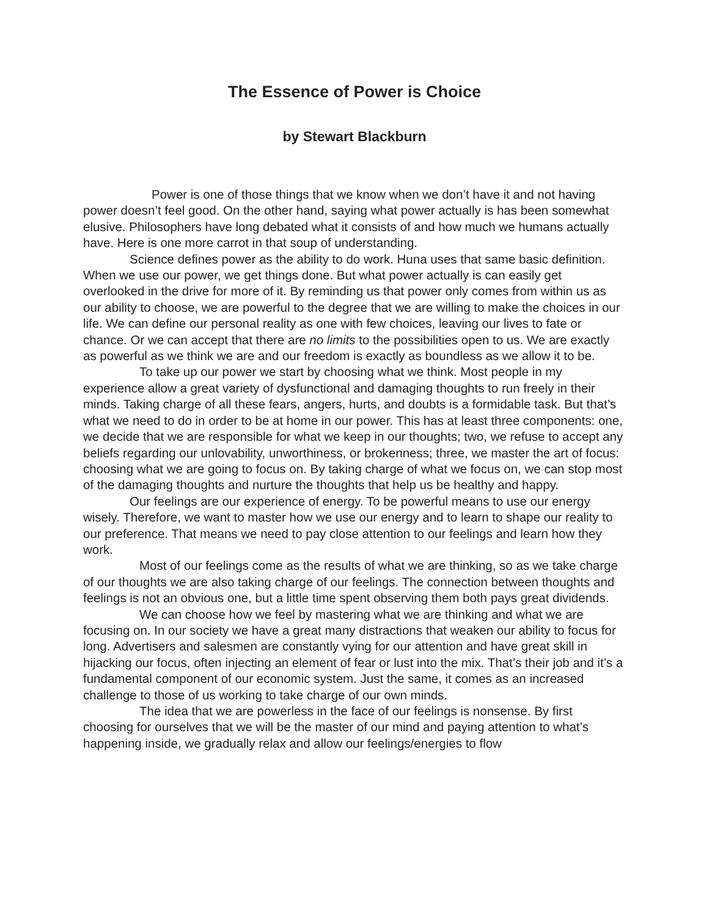The Essence of Power is Choice
by Stewart Blackburn
Power is one of those things that we know when we don’t have it and not having power doesn’t feel good. On the other hand, saying what power actually is has been somewhat elusive. Philosophers have long debated what it consists of and how much we humans actually have. Here is one more carrot in that soup of understanding.
Science defines power as the ability to do work. Huna uses that same basic definition. When we use our power, we get things done. But what power actually is can easily get overlooked in the drive for more of it. By reminding us that power only comes from within us as our ability to choose, we are powerful to the degree that we are willing to make the choices in our life. We can define our personal reality as one with few choices, leaving our lives to fate or chance. Or we can accept that there are no limits to the possibilities open to us. We are exactly as powerful as we think we are and our freedom is exactly as boundless as we allow it to be.
To take up our power we start by choosing what we think. Most people in my experience allow a great variety of dysfunctional and damaging thoughts to run freely in their minds. Taking charge of all these fears, angers, hurts, and doubts is a formidable task. But that’s what we need to do in order to be at home in our power. This has at least three components: one, we decide that we are responsible for what we keep in our thoughts; two, we refuse to accept any beliefs regarding our unlovability, unworthiness, or brokenness; three, we master the art of focus: choosing what we are going to focus on. By taking charge of what we focus on, we can stop most of the damaging thoughts and nurture the thoughts that help us be healthy and happy.
Our feelings are our experience of energy. To be powerful means to use our energy wisely. Therefore, we want to master how we use our energy and to learn to shape our reality to our preference. That means we need to pay close attention to our feelings and learn how they work.
Most of our feelings come as the results of what we are thinking, so as we take charge of our thoughts we are also taking charge of our feelings. The connection between thoughts and feelings is not an obvious one, but a little time spent observing them both pays great dividends.
We can choose how we feel by mastering what we are thinking and what we are focusing on. In our society we have a great many distractions that weaken our ability to focus for long. Advertisers and salesmen are constantly vying for our attention and have great skill in hijacking our focus, often injecting an element of fear or lust into the mix. That’s their job and it’s a fundamental component of our economic system. Just the same, it comes as an increased challenge to those of us working to take charge of our own minds.
The idea that we are powerless in the face of our feelings is nonsense. By first choosing for ourselves that we will be the master of our mind and paying attention to what’s happening inside, we gradually relax and allow our feelings/energies to flow